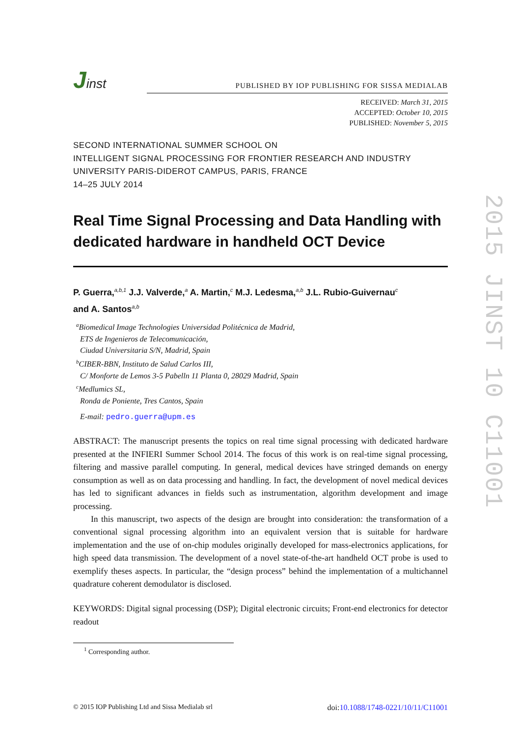Jinst
PUBLISHED BY IOP PUBLISHING FOR SISSA MEDIALAB
RECEIVED: March 31, 2015
ACCEPTED: October 10, 2015
PUBLISHED: November 5, 2015
SECOND INTERNATIONAL SUMMER SCHOOL ON
INTELLIGENT SIGNAL PROCESSING FOR FRONTIER RESEARCH AND INDUSTRY
UNIVERSITY PARIS-DIDEROT CAMPUS, PARIS, FRANCE
14–25 JULY 2014
Real Time Signal Processing and Data Handling with dedicated hardware in handheld OCT Device
P. Guerra,<sup>a,b,1</sup> J.J. Valverde,<sup>a</sup> A. Martin,<sup>c</sup> M.J. Ledesma,<sup>a,b</sup> J.L. Rubio-Guivernau<sup>c</sup>
and A. Santos<sup>a,b</sup>
<sup>a</sup> Biomedical Image Technologies Universidad Politécnica de Madrid,
ETS de Ingenieros de Telecomunicación,
Ciudad Universitaria S/N, Madrid, Spain
<sup>b</sup> CIBER-BBN, Instituto de Salud Carlos III,
C/ Monforte de Lemos 3-5 Pabelln 11 Planta 0, 28029 Madrid, Spain
<sup>c</sup> Medlumics SL,
Ronda de Poniente, Tres Cantos, Spain
E-mail: pedro.guerra@upm.es
ABSTRACT: The manuscript presents the topics on real time signal processing with dedicated hardware presented at the INFIERI Summer School 2014. The focus of this work is on real-time signal processing, filtering and massive parallel computing. In general, medical devices have stringed demands on energy consumption as well as on data processing and handling. In fact, the development of novel medical devices has led to significant advances in fields such as instrumentation, algorithm development and image processing.
In this manuscript, two aspects of the design are brought into consideration: the transformation of a conventional signal processing algorithm into an equivalent version that is suitable for hardware implementation and the use of on-chip modules originally developed for mass-electronics applications, for high speed data transmission. The development of a novel state-of-the-art handheld OCT probe is used to exemplify theses aspects. In particular, the “design process” behind the implementation of a multichannel quadrature coherent demodulator is disclosed.
KEYWORDS: Digital signal processing (DSP); Digital electronic circuits; Front-end electronics for detector readout
<sup>1</sup> Corresponding author.
© 2015 IOP Publishing Ltd and Sissa Medialab srl doi:10.1088/1748-0221/10/11/C11001
2015 JINST 10 C11001